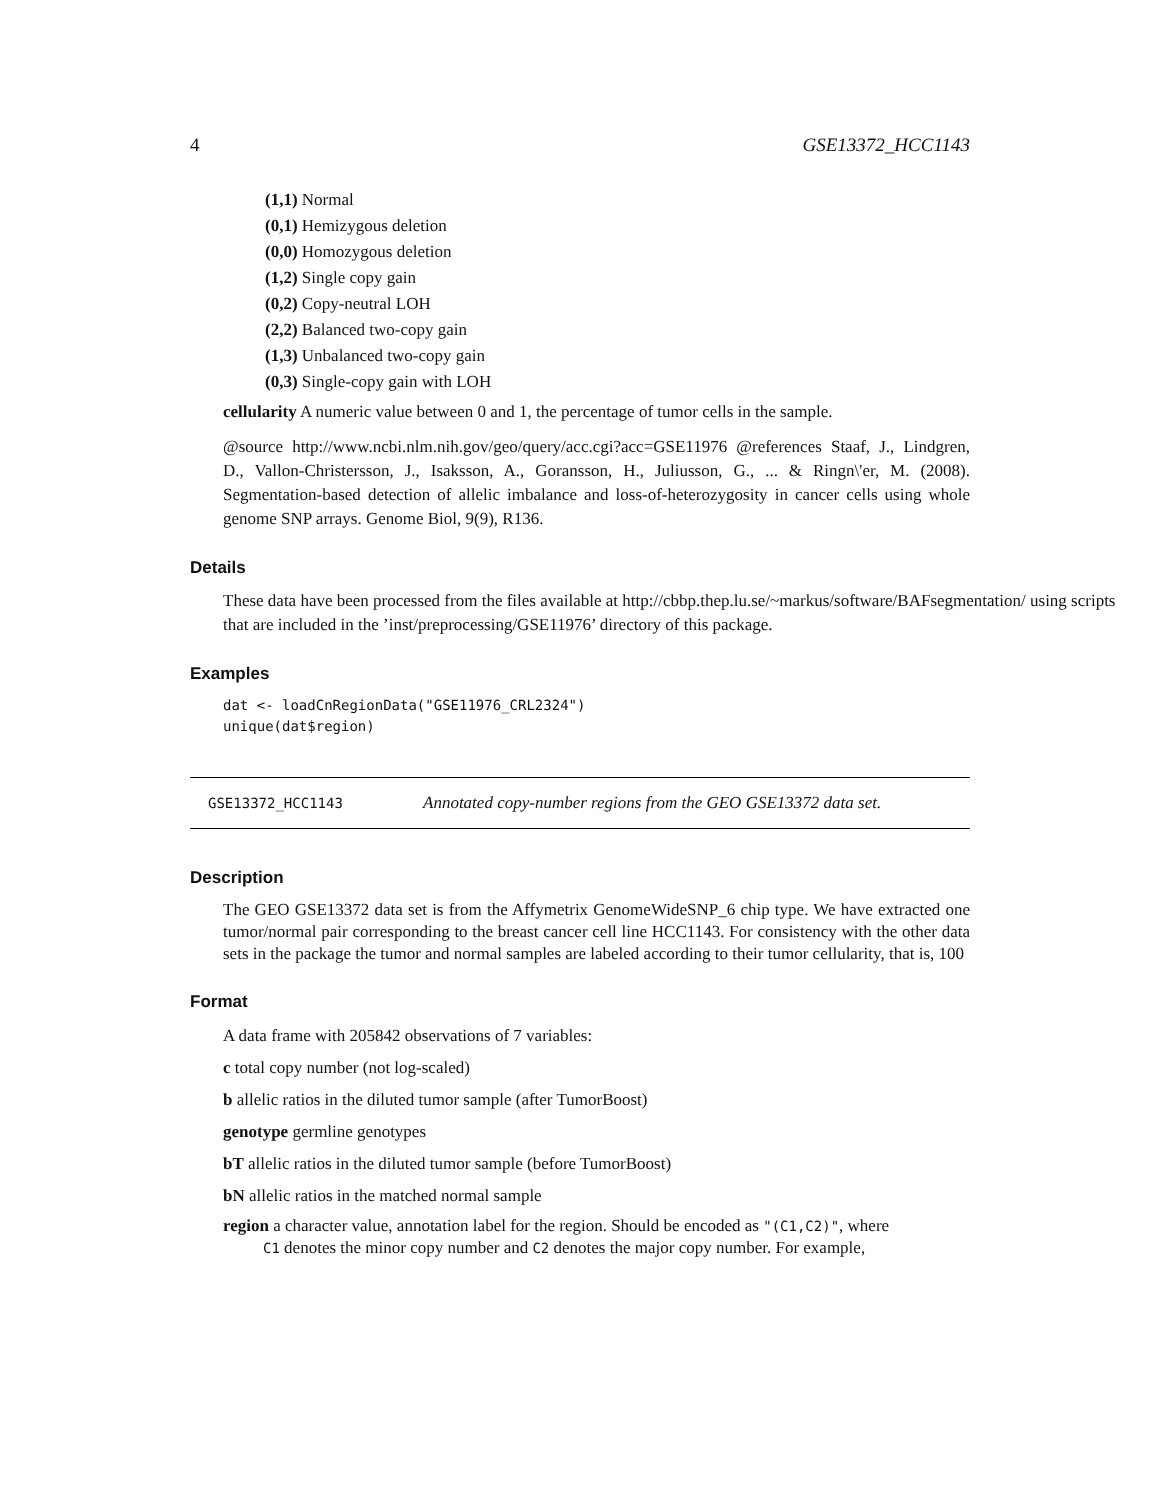4 GSE13372_HCC1143
(1,1) Normal
(0,1) Hemizygous deletion
(0,0) Homozygous deletion
(1,2) Single copy gain
(0,2) Copy-neutral LOH
(2,2) Balanced two-copy gain
(1,3) Unbalanced two-copy gain
(0,3) Single-copy gain with LOH
cellularity A numeric value between 0 and 1, the percentage of tumor cells in the sample.
@source http://www.ncbi.nlm.nih.gov/geo/query/acc.cgi?acc=GSE11976 @references Staaf, J., Lindgren, D., Vallon-Christersson, J., Isaksson, A., Goransson, H., Juliusson, G., ... & Ringn\'er, M. (2008). Segmentation-based detection of allelic imbalance and loss-of-heterozygosity in cancer cells using whole genome SNP arrays. Genome Biol, 9(9), R136.
Details
These data have been processed from the files available at http://cbbp.thep.lu.se/~markus/software/BAFsegmentation/ using scripts that are included in the ’inst/preprocessing/GSE11976’ directory of this package.
Examples
dat <- loadCnRegionData("GSE11976_CRL2324")
unique(dat$region)
GSE13372_HCC1143 Annotated copy-number regions from the GEO GSE13372 data set.
Description
The GEO GSE13372 data set is from the Affymetrix GenomeWideSNP_6 chip type. We have extracted one tumor/normal pair corresponding to the breast cancer cell line HCC1143. For consistency with the other data sets in the package the tumor and normal samples are labeled according to their tumor cellularity, that is, 100
Format
A data frame with 205842 observations of 7 variables:
c total copy number (not log-scaled)
b allelic ratios in the diluted tumor sample (after TumorBoost)
genotype germline genotypes
bT allelic ratios in the diluted tumor sample (before TumorBoost)
bN allelic ratios in the matched normal sample
region a character value, annotation label for the region. Should be encoded as "(C1,C2)", where
C1 denotes the minor copy number and C2 denotes the major copy number. For example,